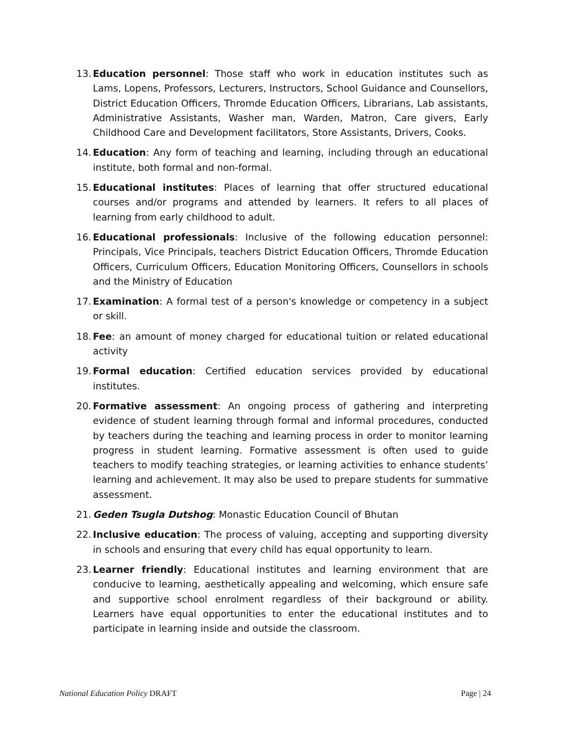13.
Education personnel: Those staff who work in education institutes such as Lams, Lopens, Professors, Lecturers, Instructors, School Guidance and Counsellors, District Education Officers, Thromde Education Officers, Librarians, Lab assistants, Administrative Assistants, Washer man, Warden, Matron, Care givers, Early Childhood Care and Development facilitators, Store Assistants, Drivers, Cooks.
14.
Education: Any form of teaching and learning, including through an educational institute, both formal and non-formal.
15.
Educational institutes: Places of learning that offer structured educational courses and/or programs and attended by learners. It refers to all places of learning from early childhood to adult.
16.
Educational professionals: Inclusive of the following education personnel: Principals, Vice Principals, teachers District Education Officers, Thromde Education Officers, Curriculum Officers, Education Monitoring Officers, Counsellors in schools and the Ministry of Education
17.
Examination: A formal test of a person's knowledge or competency in a subject or skill.
18.
Fee: an amount of money charged for educational tuition or related educational activity
19.
Formal education: Certified education services provided by educational institutes.
20.
Formative assessment: An ongoing process of gathering and interpreting evidence of student learning through formal and informal procedures, conducted by teachers during the teaching and learning process in order to monitor learning progress in student learning. Formative assessment is often used to guide teachers to modify teaching strategies, or learning activities to enhance students’ learning and achievement. It may also be used to prepare students for summative assessment.
21.
Geden Tsugla Dutshog: Monastic Education Council of Bhutan
22.
Inclusive education: The process of valuing, accepting and supporting diversity in schools and ensuring that every child has equal opportunity to learn.
23.
Learner friendly: Educational institutes and learning environment that are conducive to learning, aesthetically appealing and welcoming, which ensure safe and supportive school enrolment regardless of their background or ability. Learners have equal opportunities to enter the educational institutes and to participate in learning inside and outside the classroom.
National Education Policy DRAFT Page | 24